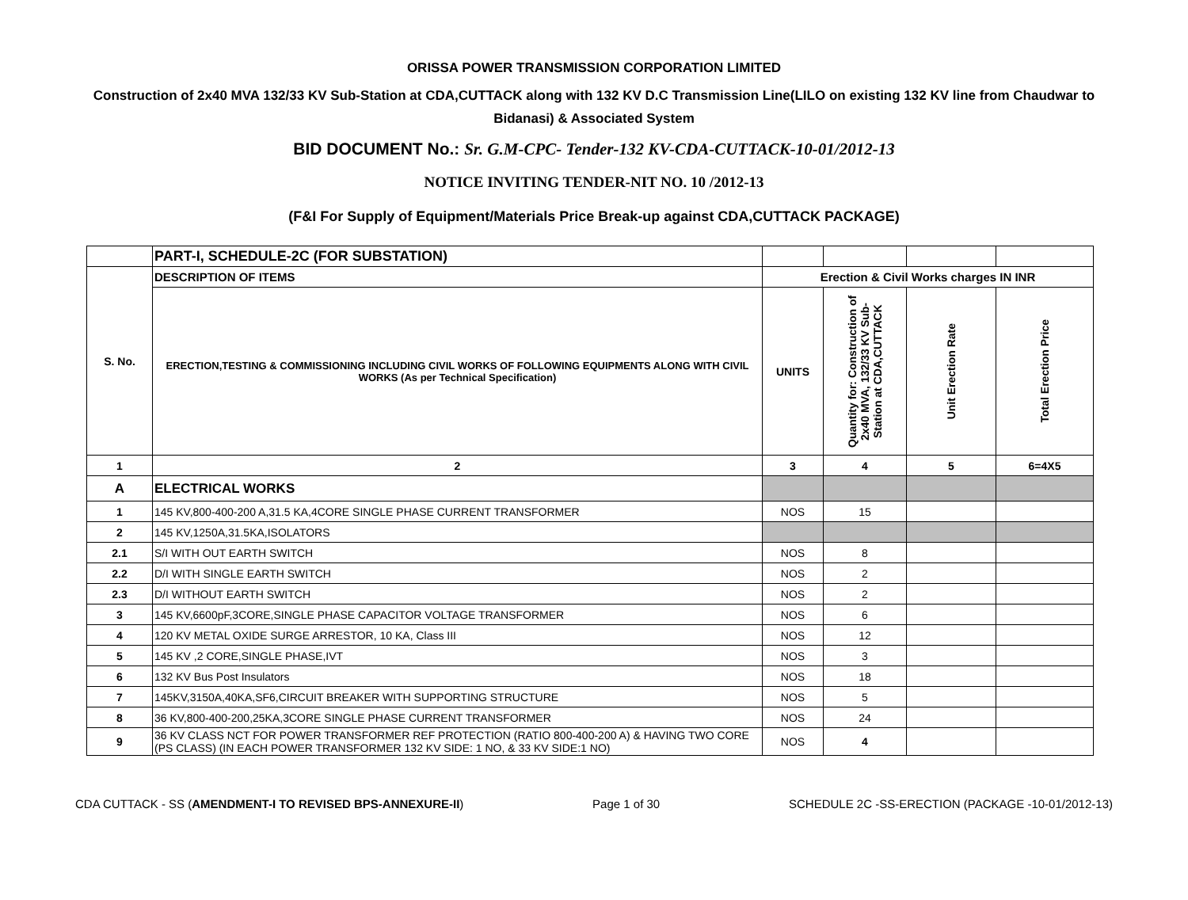ORISSA POWER TRANSMISSION CORPORATION LIMITED
Construction of 2x40 MVA 132/33 KV Sub-Station at CDA,CUTTACK along with 132 KV D.C Transmission Line(LILO on existing 132 KV line from Chaudwar to Bidanasi) & Associated System
BID DOCUMENT No.: Sr. G.M-CPC- Tender-132 KV-CDA-CUTTACK-10-01/2012-13
NOTICE INVITING TENDER-NIT NO. 10 /2012-13
(F&I For Supply of Equipment/Materials Price Break-up against CDA,CUTTACK PACKAGE)
| | PART-I, SCHEDULE-2C (FOR SUBSTATION) | | | | |
| S. No. | DESCRIPTION OF ITEMS | Erection & Civil Works charges IN INR | | | |
| | ERECTION,TESTING & COMMISSIONING INCLUDING CIVIL WORKS OF FOLLOWING EQUIPMENTS ALONG WITH CIVIL WORKS (As per Technical Specification) | UNITS | Quantity for: Construction of 2x40 MVA, 132/33 KV Sub-Station at CDA,CUTTACK | Unit Erection Rate | Total Erection Price |
| 1 | 2 | 3 | 4 | 5 | 6=4X5 |
| A | ELECTRICAL WORKS | | | | |
| 1 | 145 KV,800-400-200 A,31.5 KA,4CORE SINGLE PHASE CURRENT TRANSFORMER | NOS | 15 | | |
| 2 | 145 KV,1250A,31.5KA,ISOLATORS | | | | |
| 2.1 | S/I WITH OUT EARTH SWITCH | NOS | 8 | | |
| 2.2 | D/I WITH SINGLE EARTH SWITCH | NOS | 2 | | |
| 2.3 | D/I WITHOUT EARTH SWITCH | NOS | 2 | | |
| 3 | 145 KV,6600pF,3CORE,SINGLE PHASE CAPACITOR VOLTAGE TRANSFORMER | NOS | 6 | | |
| 4 | 120 KV METAL OXIDE SURGE ARRESTOR, 10 KA, Class III | NOS | 12 | | |
| 5 | 145 KV ,2 CORE,SINGLE PHASE,IVT | NOS | 3 | | |
| 6 | 132 KV Bus Post Insulators | NOS | 18 | | |
| 7 | 145KV,3150A,40KA,SF6,CIRCUIT BREAKER WITH SUPPORTING STRUCTURE | NOS | 5 | | |
| 8 | 36 KV,800-400-200,25KA,3CORE SINGLE PHASE CURRENT TRANSFORMER | NOS | 24 | | |
| 9 | 36 KV CLASS NCT FOR POWER TRANSFORMER REF PROTECTION (RATIO 800-400-200 A) & HAVING TWO CORE (PS CLASS) (IN EACH POWER TRANSFORMER 132 KV SIDE: 1 NO, & 33 KV SIDE:1 NO) | NOS | 4 | | |
CDA CUTTACK - SS (AMENDMENT-I TO REVISED BPS-ANNEXURE-II) Page 1 of 30 SCHEDULE 2C -SS-ERECTION (PACKAGE -10-01/2012-13)